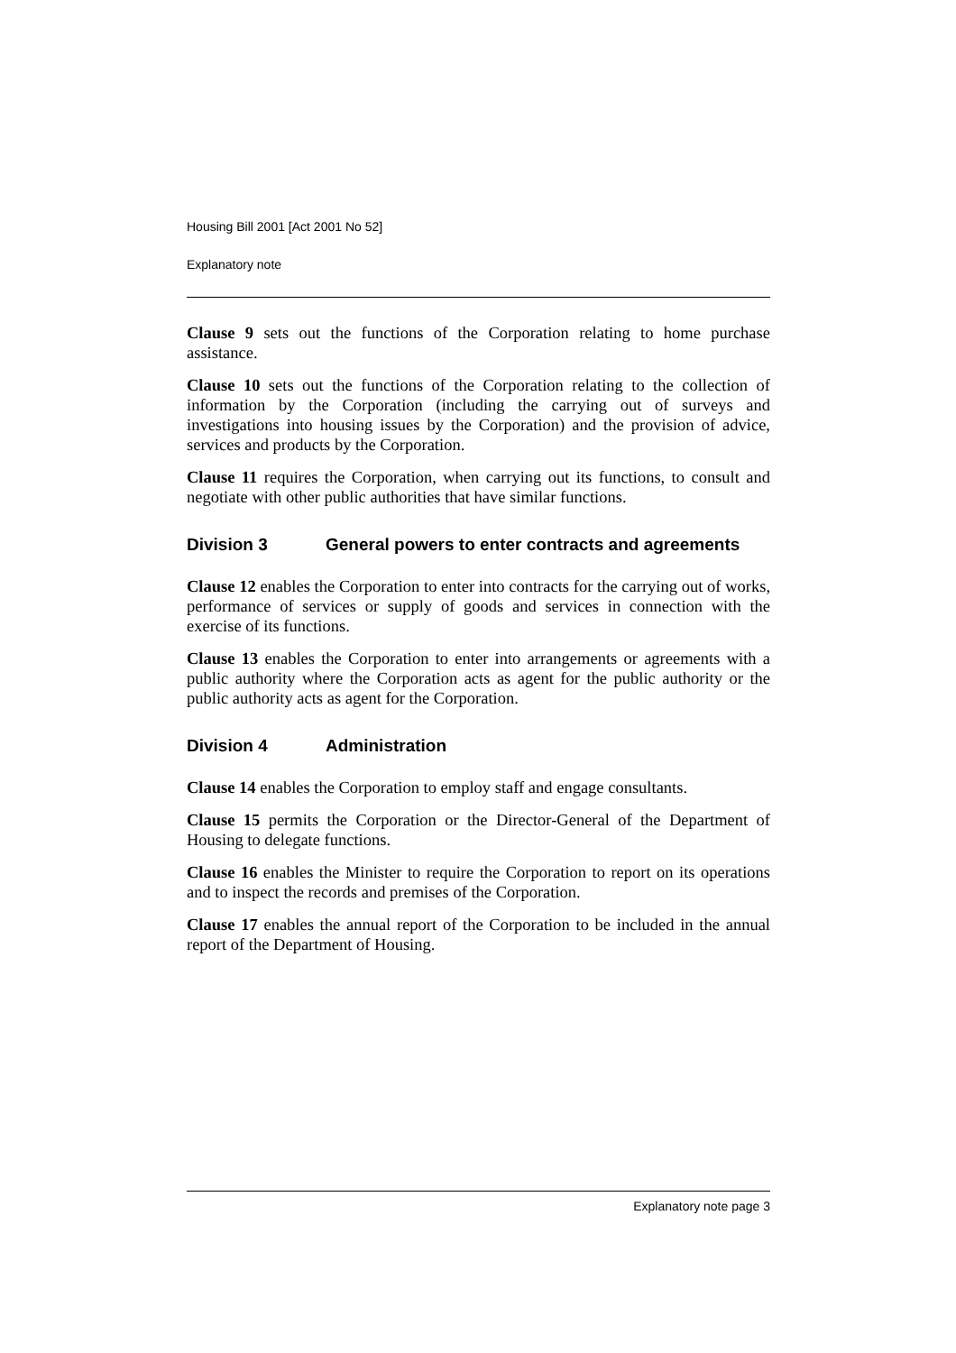Housing Bill 2001 [Act 2001 No 52]
Explanatory note
Clause 9 sets out the functions of the Corporation relating to home purchase assistance.
Clause 10 sets out the functions of the Corporation relating to the collection of information by the Corporation (including the carrying out of surveys and investigations into housing issues by the Corporation) and the provision of advice, services and products by the Corporation.
Clause 11 requires the Corporation, when carrying out its functions, to consult and negotiate with other public authorities that have similar functions.
Division 3 General powers to enter contracts and agreements
Clause 12 enables the Corporation to enter into contracts for the carrying out of works, performance of services or supply of goods and services in connection with the exercise of its functions.
Clause 13 enables the Corporation to enter into arrangements or agreements with a public authority where the Corporation acts as agent for the public authority or the public authority acts as agent for the Corporation.
Division 4 Administration
Clause 14 enables the Corporation to employ staff and engage consultants.
Clause 15 permits the Corporation or the Director-General of the Department of Housing to delegate functions.
Clause 16 enables the Minister to require the Corporation to report on its operations and to inspect the records and premises of the Corporation.
Clause 17 enables the annual report of the Corporation to be included in the annual report of the Department of Housing.
Explanatory note page 3